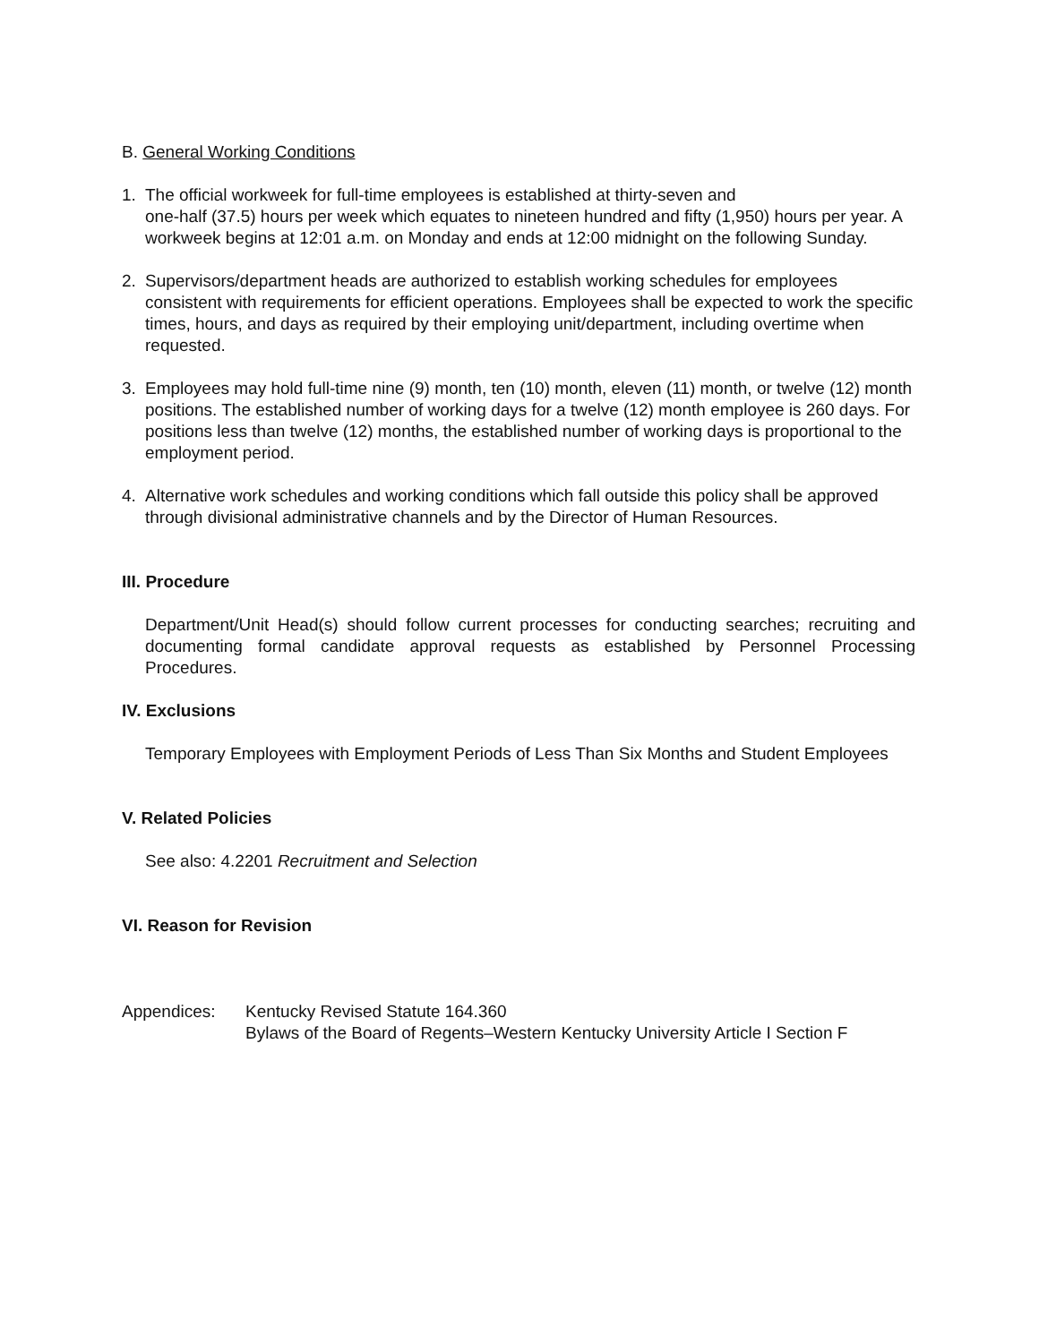B. General Working Conditions
1. The official workweek for full-time employees is established at thirty-seven and
one-half (37.5) hours per week which equates to nineteen hundred and fifty (1,950) hours per year. A workweek begins at 12:01 a.m. on Monday and ends at 12:00 midnight on the following Sunday.
2. Supervisors/department heads are authorized to establish working schedules for employees consistent with requirements for efficient operations. Employees shall be expected to work the specific times, hours, and days as required by their employing unit/department, including overtime when requested.
3. Employees may hold full-time nine (9) month, ten (10) month, eleven (11) month, or twelve (12) month positions. The established number of working days for a twelve (12) month employee is 260 days. For positions less than twelve (12) months, the established number of working days is proportional to the employment period.
4. Alternative work schedules and working conditions which fall outside this policy shall be approved through divisional administrative channels and by the Director of Human Resources.
III. Procedure
Department/Unit Head(s) should follow current processes for conducting searches; recruiting and documenting formal candidate approval requests as established by Personnel Processing Procedures.
IV. Exclusions
Temporary Employees with Employment Periods of Less Than Six Months and Student Employees
V. Related Policies
See also: 4.2201 Recruitment and Selection
VI. Reason for Revision
Appendices: Kentucky Revised Statute 164.360
Bylaws of the Board of Regents–Western Kentucky University Article I Section F